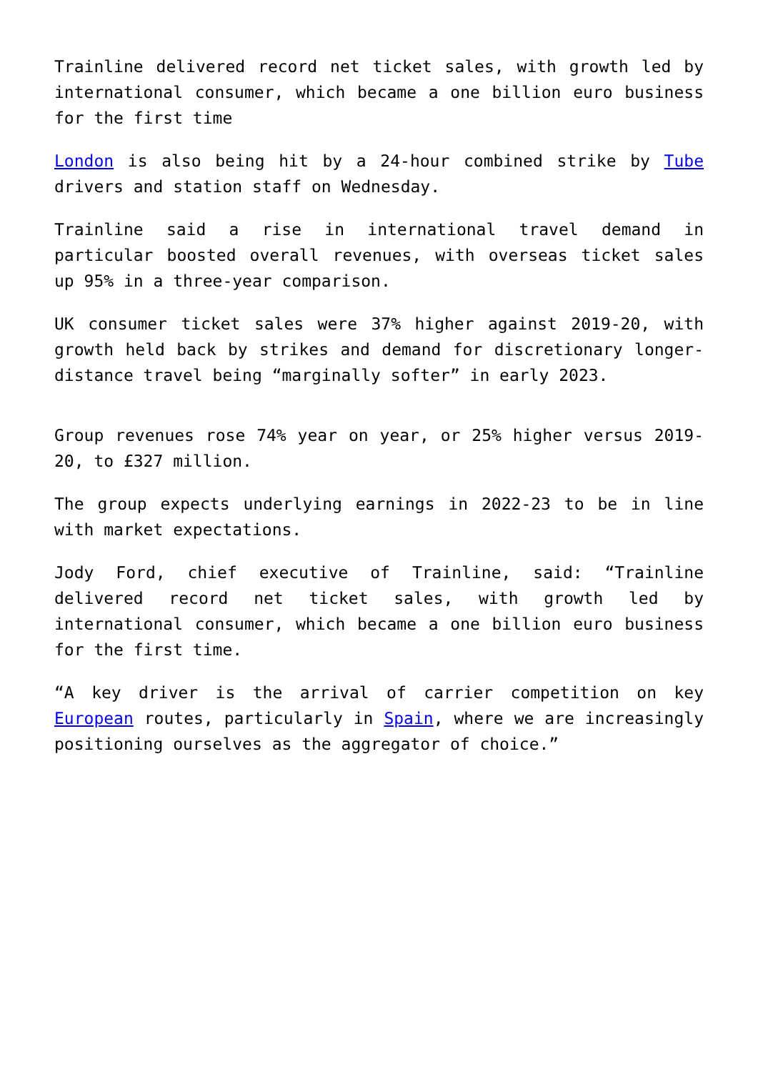Trainline delivered record net ticket sales, with growth led by international consumer, which became a one billion euro business for the first time
London is also being hit by a 24-hour combined strike by Tube drivers and station staff on Wednesday.
Trainline said a rise in international travel demand in particular boosted overall revenues, with overseas ticket sales up 95% in a three-year comparison.
UK consumer ticket sales were 37% higher against 2019-20, with growth held back by strikes and demand for discretionary longer-distance travel being “marginally softer” in early 2023.
Group revenues rose 74% year on year, or 25% higher versus 2019-20, to £327 million.
The group expects underlying earnings in 2022-23 to be in line with market expectations.
Jody Ford, chief executive of Trainline, said: “Trainline delivered record net ticket sales, with growth led by international consumer, which became a one billion euro business for the first time.
“A key driver is the arrival of carrier competition on key European routes, particularly in Spain, where we are increasingly positioning ourselves as the aggregator of choice.”